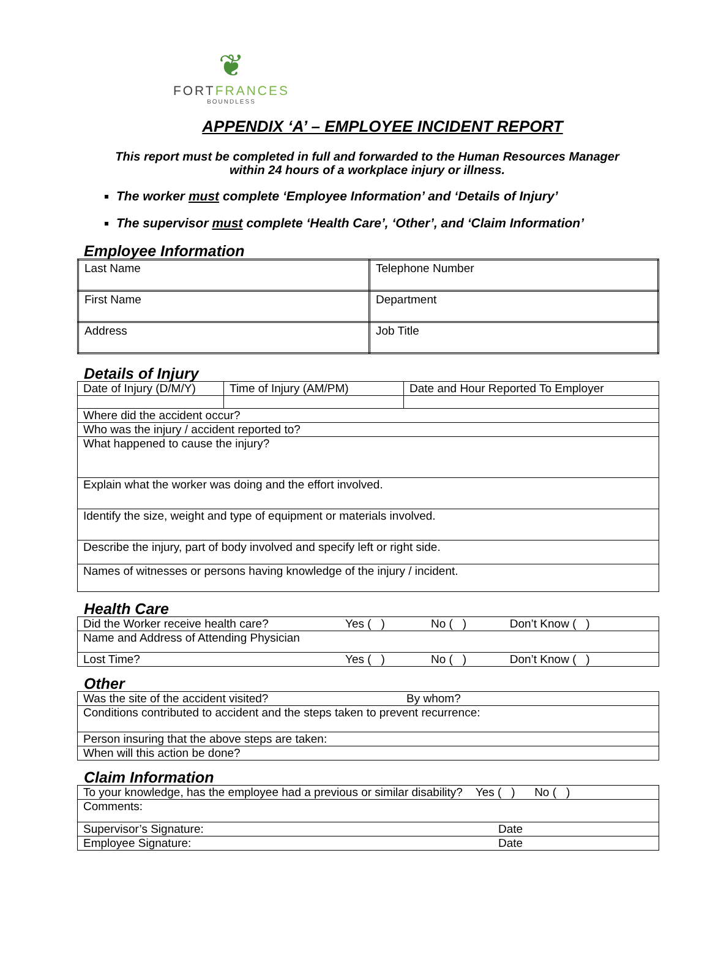❦
FORTFRANCES
BOUNDLESS
APPENDIX ‘A’ – EMPLOYEE INCIDENT REPORT
This report must be completed in full and forwarded to the Human Resources Manager
within 24 hours of a workplace injury or illness.
The worker must complete ‘Employee Information’ and ‘Details of Injury’
The supervisor must complete ‘Health Care’, ‘Other’, and ‘Claim Information’
Employee Information
| Last Name | Telephone Number |
| First Name | Department |
| Address | Job Title |
Details of Injury
| Date of Injury (D/M/Y) | Time of Injury (AM/PM) | Date and Hour Reported To Employer |
| Where did the accident occur? | | |
| Who was the injury / accident reported to? | | |
| What happened to cause the injury? | | |
| Explain what the worker was doing and the effort involved. | | |
| Identify the size, weight and type of equipment or materials involved. | | |
| Describe the injury, part of body involved and specify left or right side. | | |
| Names of witnesses or persons having knowledge of the injury / incident. | | |
Health Care
| Did the Worker receive health care? | Yes ( ) | No ( ) | Don’t Know ( ) |
| Name and Address of Attending Physician | | | |
| Lost Time? | Yes ( ) | No ( ) | Don’t Know ( ) |
Other
| Was the site of the accident visited? | By whom? |
| Conditions contributed to accident and the steps taken to prevent recurrence: | |
| Person insuring that the above steps are taken: | |
| When will this action be done? | |
Claim Information
| To your knowledge, has the employee had a previous or similar disability? Yes ( ) No ( ) | |
| Comments: | |
| Supervisor’s Signature: | Date |
| Employee Signature: | Date |